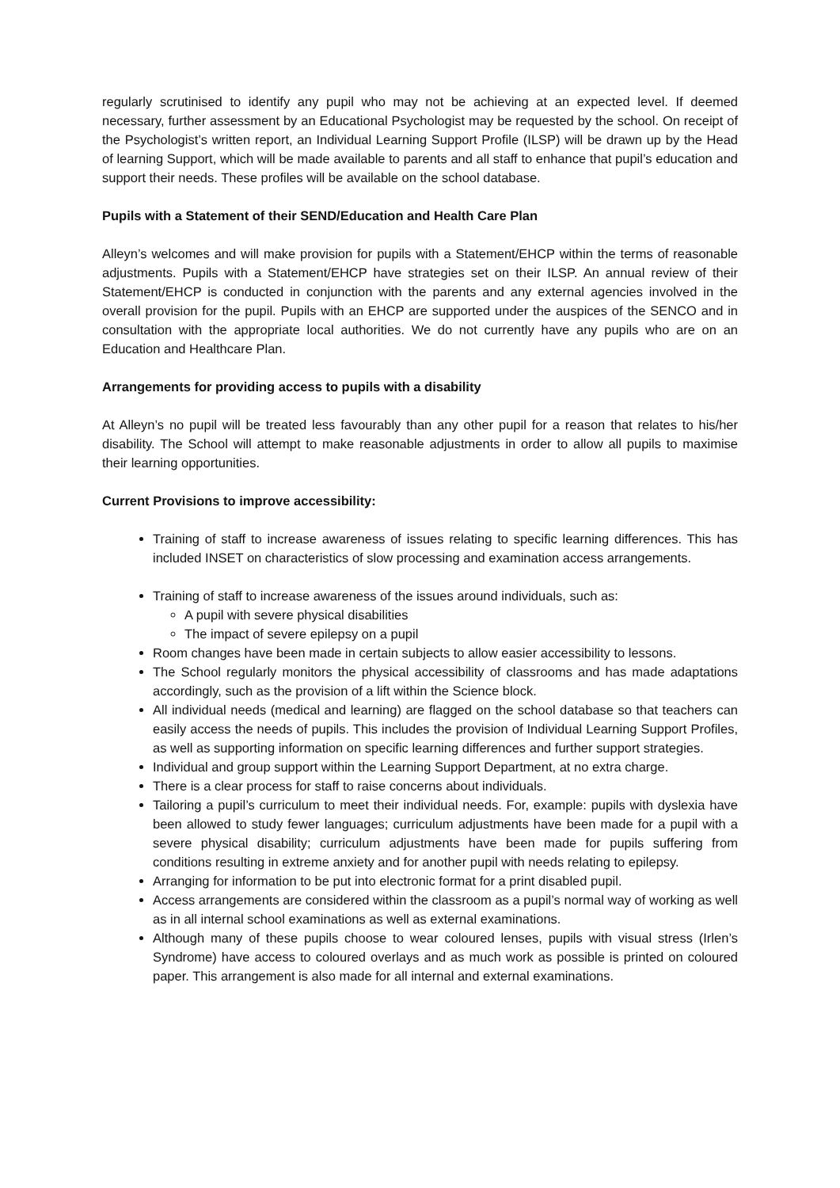regularly scrutinised to identify any pupil who may not be achieving at an expected level. If deemed necessary, further assessment by an Educational Psychologist may be requested by the school. On receipt of the Psychologist’s written report, an Individual Learning Support Profile (ILSP) will be drawn up by the Head of learning Support, which will be made available to parents and all staff to enhance that pupil’s education and support their needs. These profiles will be available on the school database.
Pupils with a Statement of their SEND/Education and Health Care Plan
Alleyn’s welcomes and will make provision for pupils with a Statement/EHCP within the terms of reasonable adjustments. Pupils with a Statement/EHCP have strategies set on their ILSP. An annual review of their Statement/EHCP is conducted in conjunction with the parents and any external agencies involved in the overall provision for the pupil. Pupils with an EHCP are supported under the auspices of the SENCO and in consultation with the appropriate local authorities. We do not currently have any pupils who are on an Education and Healthcare Plan.
Arrangements for providing access to pupils with a disability
At Alleyn’s no pupil will be treated less favourably than any other pupil for a reason that relates to his/her disability. The School will attempt to make reasonable adjustments in order to allow all pupils to maximise their learning opportunities.
Current Provisions to improve accessibility:
Training of staff to increase awareness of issues relating to specific learning differences. This has included INSET on characteristics of slow processing and examination access arrangements.
Training of staff to increase awareness of the issues around individuals, such as:
A pupil with severe physical disabilities
The impact of severe epilepsy on a pupil
Room changes have been made in certain subjects to allow easier accessibility to lessons.
The School regularly monitors the physical accessibility of classrooms and has made adaptations accordingly, such as the provision of a lift within the Science block.
All individual needs (medical and learning) are flagged on the school database so that teachers can easily access the needs of pupils. This includes the provision of Individual Learning Support Profiles, as well as supporting information on specific learning differences and further support strategies.
Individual and group support within the Learning Support Department, at no extra charge.
There is a clear process for staff to raise concerns about individuals.
Tailoring a pupil’s curriculum to meet their individual needs. For, example: pupils with dyslexia have been allowed to study fewer languages; curriculum adjustments have been made for a pupil with a severe physical disability; curriculum adjustments have been made for pupils suffering from conditions resulting in extreme anxiety and for another pupil with needs relating to epilepsy.
Arranging for information to be put into electronic format for a print disabled pupil.
Access arrangements are considered within the classroom as a pupil’s normal way of working as well as in all internal school examinations as well as external examinations.
Although many of these pupils choose to wear coloured lenses, pupils with visual stress (Irlen’s Syndrome) have access to coloured overlays and as much work as possible is printed on coloured paper. This arrangement is also made for all internal and external examinations.